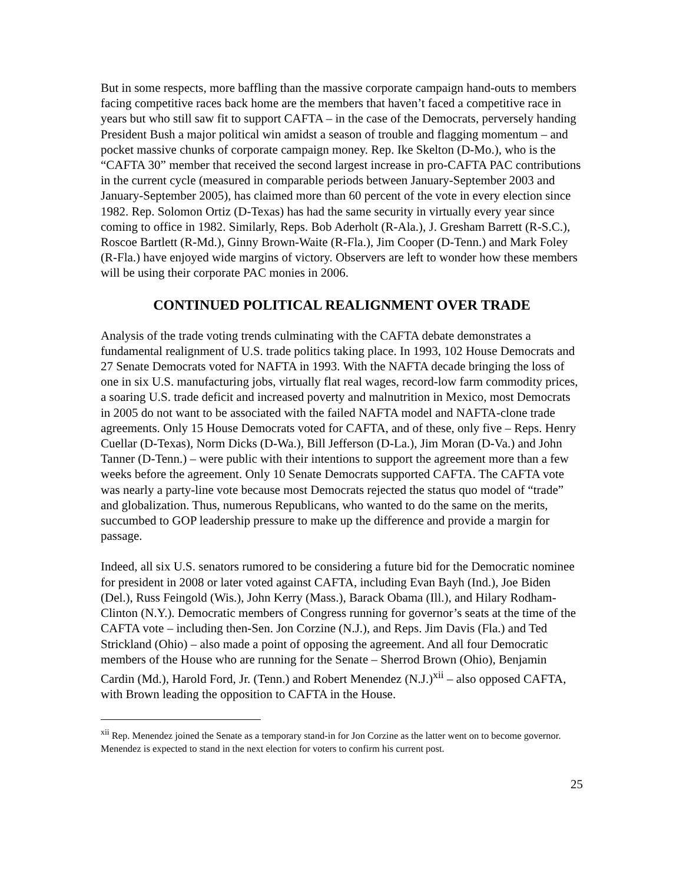But in some respects, more baffling than the massive corporate campaign hand-outs to members facing competitive races back home are the members that haven’t faced a competitive race in years but who still saw fit to support CAFTA – in the case of the Democrats, perversely handing President Bush a major political win amidst a season of trouble and flagging momentum – and pocket massive chunks of corporate campaign money. Rep. Ike Skelton (D-Mo.), who is the “CAFTA 30” member that received the second largest increase in pro-CAFTA PAC contributions in the current cycle (measured in comparable periods between January-September 2003 and January-September 2005), has claimed more than 60 percent of the vote in every election since 1982. Rep. Solomon Ortiz (D-Texas) has had the same security in virtually every year since coming to office in 1982. Similarly, Reps. Bob Aderholt (R-Ala.), J. Gresham Barrett (R-S.C.), Roscoe Bartlett (R-Md.), Ginny Brown-Waite (R-Fla.), Jim Cooper (D-Tenn.) and Mark Foley (R-Fla.) have enjoyed wide margins of victory. Observers are left to wonder how these members will be using their corporate PAC monies in 2006.
CONTINUED POLITICAL REALIGNMENT OVER TRADE
Analysis of the trade voting trends culminating with the CAFTA debate demonstrates a fundamental realignment of U.S. trade politics taking place. In 1993, 102 House Democrats and 27 Senate Democrats voted for NAFTA in 1993. With the NAFTA decade bringing the loss of one in six U.S. manufacturing jobs, virtually flat real wages, record-low farm commodity prices, a soaring U.S. trade deficit and increased poverty and malnutrition in Mexico, most Democrats in 2005 do not want to be associated with the failed NAFTA model and NAFTA-clone trade agreements. Only 15 House Democrats voted for CAFTA, and of these, only five – Reps. Henry Cuellar (D-Texas), Norm Dicks (D-Wa.), Bill Jefferson (D-La.), Jim Moran (D-Va.) and John Tanner (D-Tenn.) – were public with their intentions to support the agreement more than a few weeks before the agreement. Only 10 Senate Democrats supported CAFTA. The CAFTA vote was nearly a party-line vote because most Democrats rejected the status quo model of “trade” and globalization. Thus, numerous Republicans, who wanted to do the same on the merits, succumbed to GOP leadership pressure to make up the difference and provide a margin for passage.
Indeed, all six U.S. senators rumored to be considering a future bid for the Democratic nominee for president in 2008 or later voted against CAFTA, including Evan Bayh (Ind.), Joe Biden (Del.), Russ Feingold (Wis.), John Kerry (Mass.), Barack Obama (Ill.), and Hilary Rodham-Clinton (N.Y.). Democratic members of Congress running for governor’s seats at the time of the CAFTA vote – including then-Sen. Jon Corzine (N.J.), and Reps. Jim Davis (Fla.) and Ted Strickland (Ohio) – also made a point of opposing the agreement. And all four Democratic members of the House who are running for the Senate – Sherrod Brown (Ohio), Benjamin Cardin (Md.), Harold Ford, Jr. (Tenn.) and Robert Menendez (N.J.)<sup>xii</sup> – also opposed CAFTA, with Brown leading the opposition to CAFTA in the House.
<sup>xii</sup> Rep. Menendez joined the Senate as a temporary stand-in for Jon Corzine as the latter went on to become governor. Menendez is expected to stand in the next election for voters to confirm his current post.
25